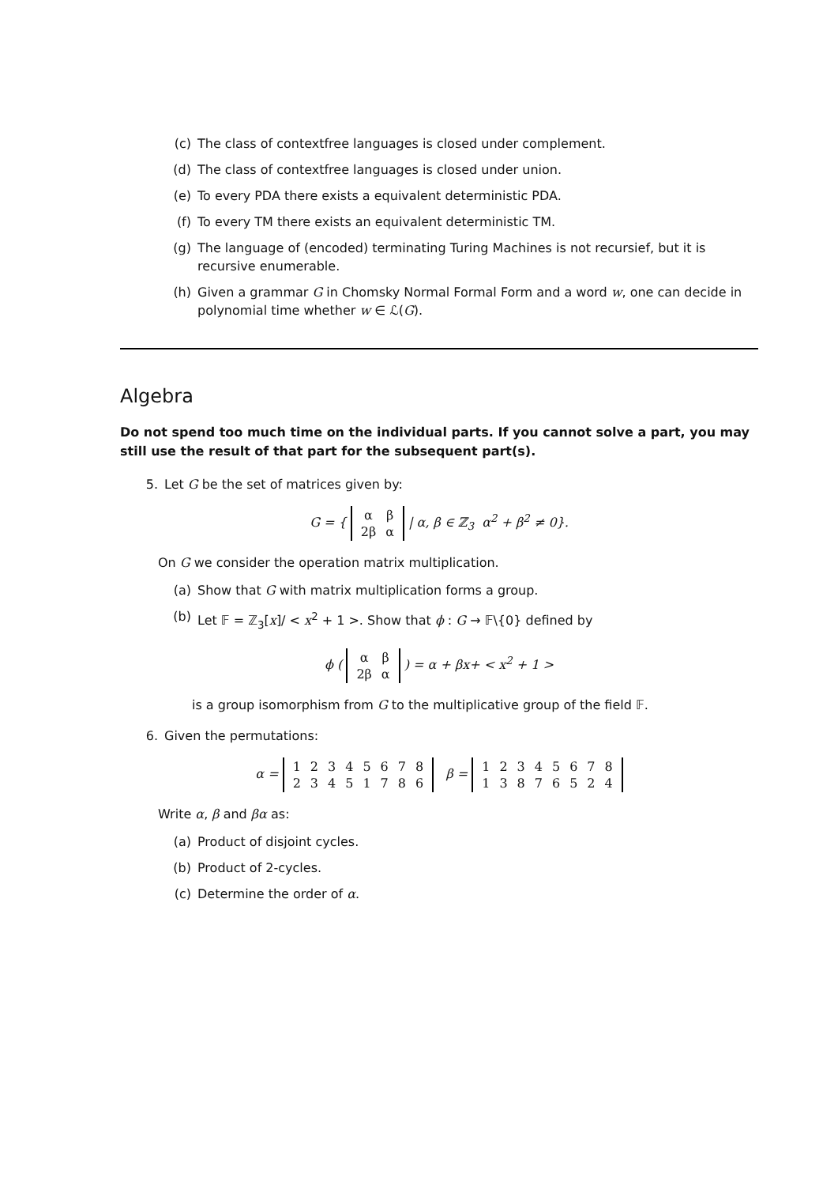(c) The class of contextfree languages is closed under complement.
(d) The class of contextfree languages is closed under union.
(e) To every PDA there exists a equivalent deterministic PDA.
(f) To every TM there exists an equivalent deterministic TM.
(g) The language of (encoded) terminating Turing Machines is not recursief, but it is recursive enumerable.
(h) Given a grammar G in Chomsky Normal Formal Form and a word w, one can decide in polynomial time whether w ∈ ℒ(G).
Algebra
Do not spend too much time on the individual parts. If you cannot solve a part, you may still use the result of that part for the subsequent part(s).
5. Let G be the set of matrices given by:
G = {
| α | β |
| 2β | α |
| α, β ∈ ℤ<sub>3</sub> α<sup>2</sup> + β<sup>2</sup> ≠ 0}.
On G we consider the operation matrix multiplication.
(a) Show that G with matrix multiplication forms a group.
(b) Let 𝔽 = ℤ<sub>3</sub>[x]/ < x<sup>2</sup> + 1 >. Show that ϕ : G → 𝔽\{0} defined by
ϕ (
| α | β |
| 2β | α |
) = α + βx+ < x<sup>2</sup> + 1 >
is a group isomorphism from G to the multiplicative group of the field 𝔽.
6. Given the permutations:
α =
| 1 | 2 | 3 | 4 | 5 | 6 | 7 | 8 |
| 2 | 3 | 4 | 5 | 1 | 7 | 8 | 6 |
β =
| 1 | 2 | 3 | 4 | 5 | 6 | 7 | 8 |
| 1 | 3 | 8 | 7 | 6 | 5 | 2 | 4 |
Write α, β and βα as:
(a) Product of disjoint cycles.
(b) Product of 2-cycles.
(c) Determine the order of α.